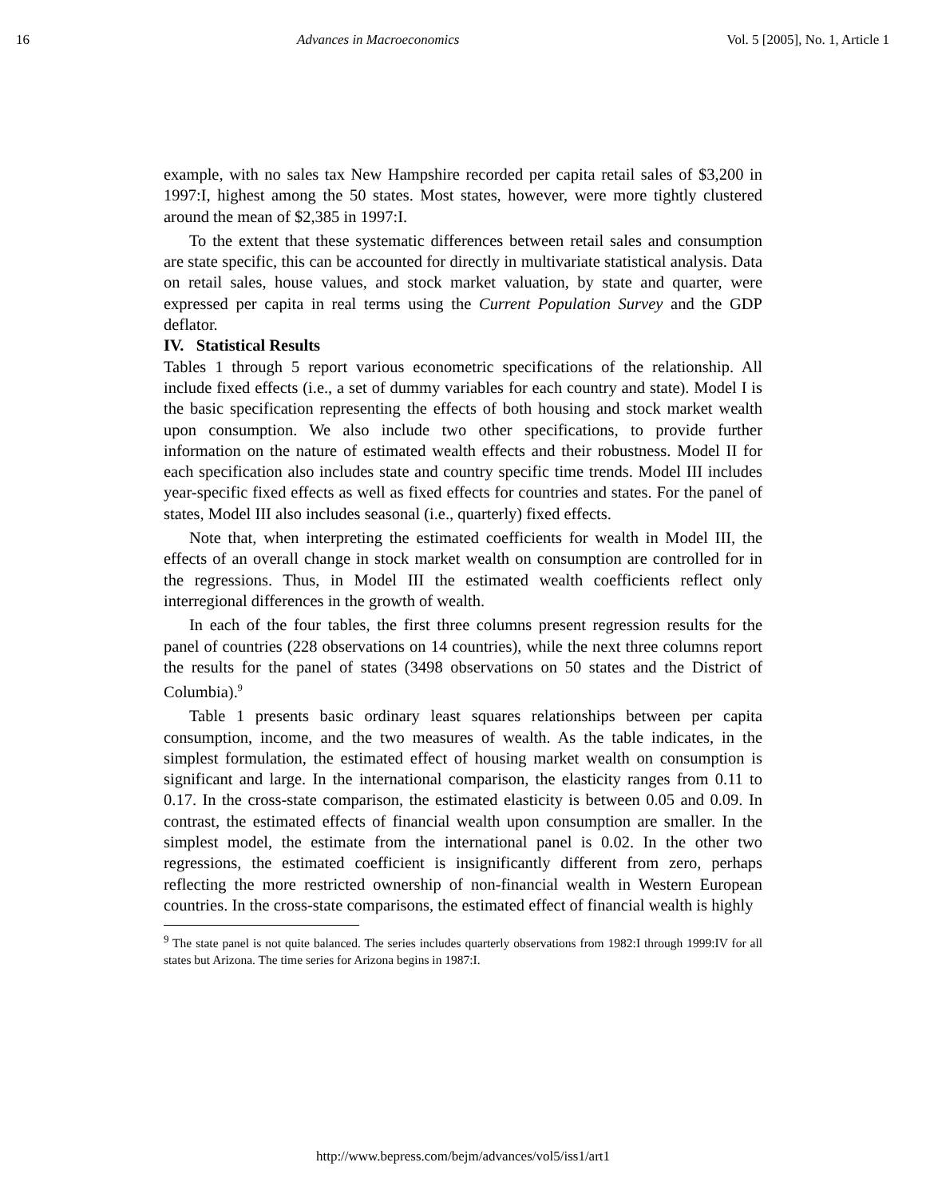16 Advances in Macroeconomics Vol. 5 [2005], No. 1, Article 1
example, with no sales tax New Hampshire recorded per capita retail sales of $3,200 in 1997:I, highest among the 50 states. Most states, however, were more tightly clustered around the mean of $2,385 in 1997:I.
To the extent that these systematic differences between retail sales and consumption are state specific, this can be accounted for directly in multivariate statistical analysis. Data on retail sales, house values, and stock market valuation, by state and quarter, were expressed per capita in real terms using the Current Population Survey and the GDP deflator.
IV. Statistical Results
Tables 1 through 5 report various econometric specifications of the relationship. All include fixed effects (i.e., a set of dummy variables for each country and state). Model I is the basic specification representing the effects of both housing and stock market wealth upon consumption. We also include two other specifications, to provide further information on the nature of estimated wealth effects and their robustness. Model II for each specification also includes state and country specific time trends. Model III includes year-specific fixed effects as well as fixed effects for countries and states. For the panel of states, Model III also includes seasonal (i.e., quarterly) fixed effects.
Note that, when interpreting the estimated coefficients for wealth in Model III, the effects of an overall change in stock market wealth on consumption are controlled for in the regressions. Thus, in Model III the estimated wealth coefficients reflect only interregional differences in the growth of wealth.
In each of the four tables, the first three columns present regression results for the panel of countries (228 observations on 14 countries), while the next three columns report the results for the panel of states (3498 observations on 50 states and the District of Columbia).<sup>9</sup>
Table 1 presents basic ordinary least squares relationships between per capita consumption, income, and the two measures of wealth. As the table indicates, in the simplest formulation, the estimated effect of housing market wealth on consumption is significant and large. In the international comparison, the elasticity ranges from 0.11 to 0.17. In the cross-state comparison, the estimated elasticity is between 0.05 and 0.09. In contrast, the estimated effects of financial wealth upon consumption are smaller. In the simplest model, the estimate from the international panel is 0.02. In the other two regressions, the estimated coefficient is insignificantly different from zero, perhaps reflecting the more restricted ownership of non-financial wealth in Western European countries. In the cross-state comparisons, the estimated effect of financial wealth is highly
<sup>9</sup> The state panel is not quite balanced. The series includes quarterly observations from 1982:I through 1999:IV for all states but Arizona. The time series for Arizona begins in 1987:I.
http://www.bepress.com/bejm/advances/vol5/iss1/art1